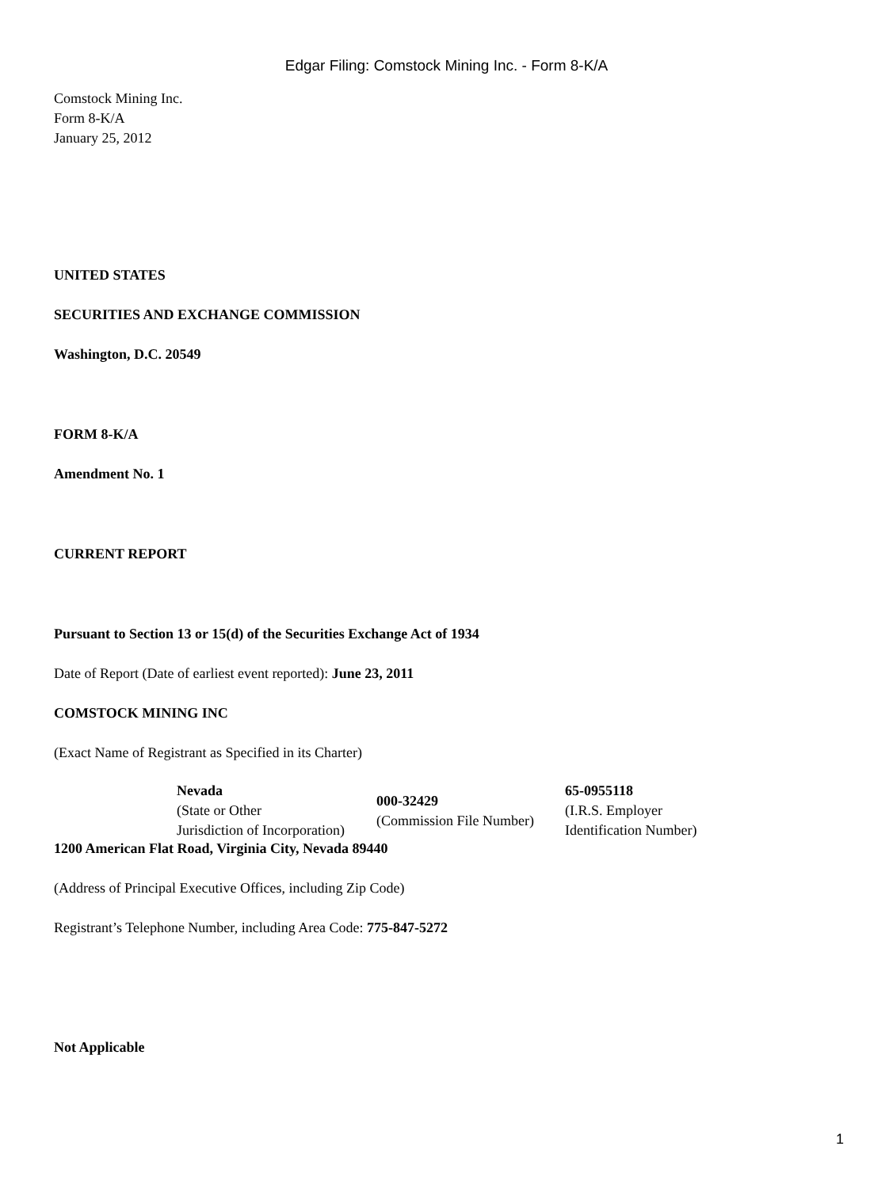Edgar Filing: Comstock Mining Inc. - Form 8-K/A
Comstock Mining Inc.
Form 8-K/A
January 25, 2012
UNITED STATES
SECURITIES AND EXCHANGE COMMISSION
Washington, D.C. 20549
FORM 8-K/A
Amendment No. 1
CURRENT REPORT
Pursuant to Section 13 or 15(d) of the Securities Exchange Act of 1934
Date of Report (Date of earliest event reported): June 23, 2011
COMSTOCK MINING INC
(Exact Name of Registrant as Specified in its Charter)
| | Nevada (State or Other Jurisdiction of Incorporation) | 000-32429 (Commission File Number) | 65-0955118 (I.R.S. Employer Identification Number) |
1200 American Flat Road, Virginia City, Nevada 89440
(Address of Principal Executive Offices, including Zip Code)
Registrant’s Telephone Number, including Area Code: 775-847-5272
Not Applicable
1